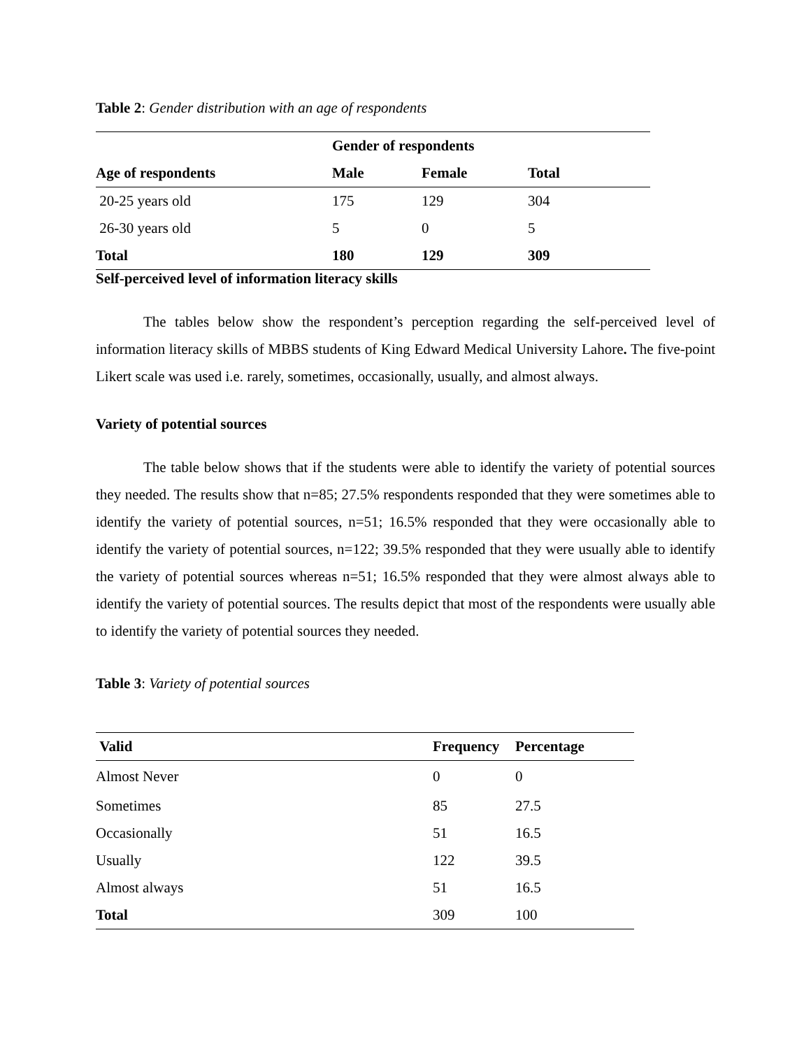Table 2: Gender distribution with an age of respondents
| | Gender of respondents | | |
| --- | --- | --- | --- |
| Age of respondents | Male | Female | Total |
| 20-25 years old | 175 | 129 | 304 |
| 26-30 years old | 5 | 0 | 5 |
| Total | 180 | 129 | 309 |
Self-perceived level of information literacy skills
The tables below show the respondent’s perception regarding the self-perceived level of information literacy skills of MBBS students of King Edward Medical University Lahore. The five-point Likert scale was used i.e. rarely, sometimes, occasionally, usually, and almost always.
Variety of potential sources
The table below shows that if the students were able to identify the variety of potential sources they needed. The results show that n=85; 27.5% respondents responded that they were sometimes able to identify the variety of potential sources, n=51; 16.5% responded that they were occasionally able to identify the variety of potential sources, n=122; 39.5% responded that they were usually able to identify the variety of potential sources whereas n=51; 16.5% responded that they were almost always able to identify the variety of potential sources. The results depict that most of the respondents were usually able to identify the variety of potential sources they needed.
Table 3: Variety of potential sources
| Valid | Frequency | Percentage |
| --- | --- | --- |
| Almost Never | 0 | 0 |
| Sometimes | 85 | 27.5 |
| Occasionally | 51 | 16.5 |
| Usually | 122 | 39.5 |
| Almost always | 51 | 16.5 |
| Total | 309 | 100 |